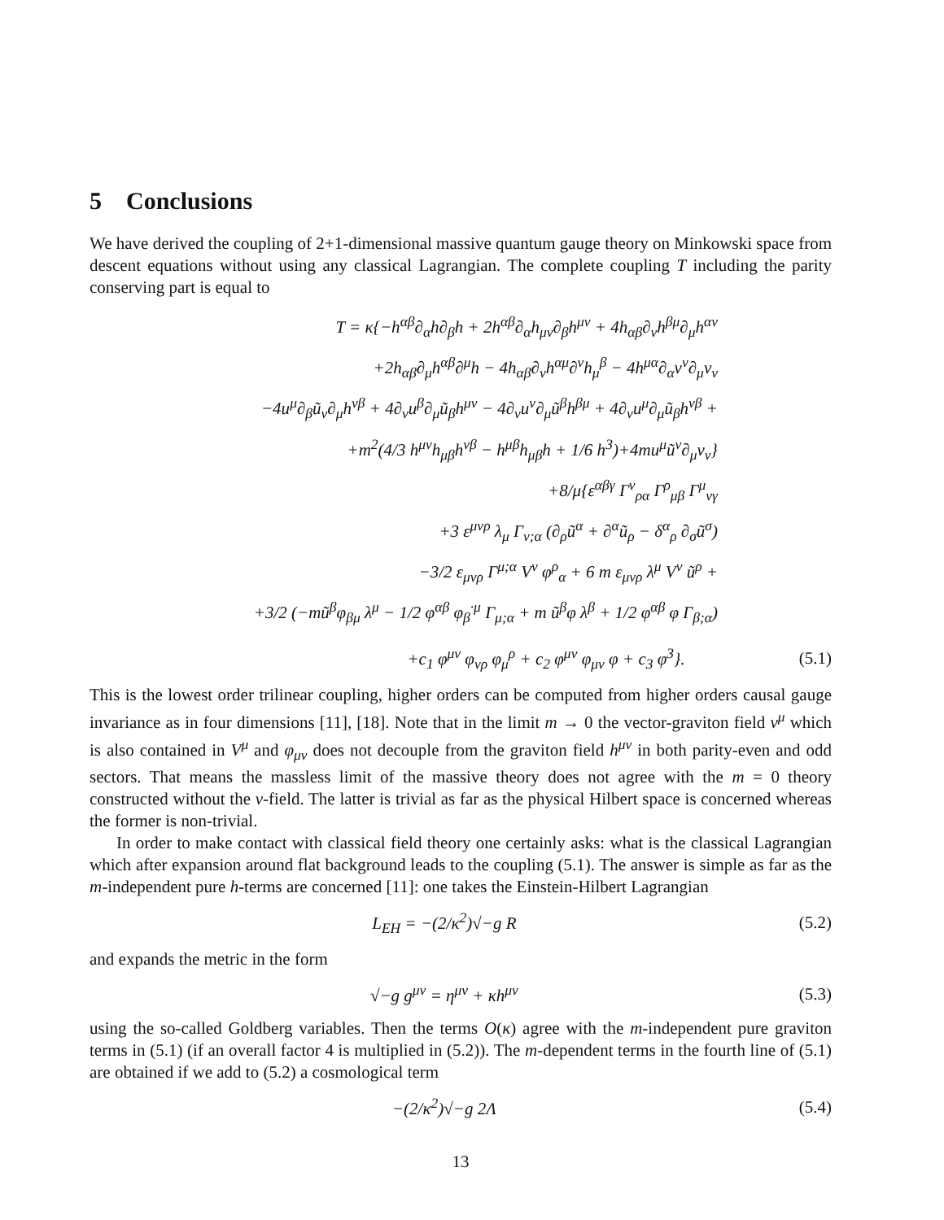5 Conclusions
We have derived the coupling of 2+1-dimensional massive quantum gauge theory on Minkowski space from descent equations without using any classical Lagrangian. The complete coupling T including the parity conserving part is equal to
T = κ{−h<sup>αβ</sup>∂<sub>α</sub>h∂<sub>β</sub>h + 2h<sup>αβ</sup>∂<sub>α</sub>h<sub>μν</sub>∂<sub>β</sub>h<sup>μν</sup> + 4h<sub>αβ</sub>∂<sub>ν</sub>h<sup>βμ</sup>∂<sub>μ</sub>h<sup>αν</sup>
+2h<sub>αβ</sub>∂<sub>μ</sub>h<sup>αβ</sup>∂<sup>μ</sup>h − 4h<sub>αβ</sub>∂<sub>ν</sub>h<sup>αμ</sup>∂<sup>ν</sup>h<sub>μ</sub><sup>β</sup> − 4h<sup>μα</sup>∂<sub>α</sub>v<sup>ν</sup>∂<sub>μ</sub>v<sub>ν</sub>
−4u<sup>μ</sup>∂<sub>β</sub>ũ<sub>ν</sub>∂<sub>μ</sub>h<sup>νβ</sup> + 4∂<sub>ν</sub>u<sup>β</sup>∂<sub>μ</sub>ũ<sub>β</sub>h<sup>μν</sup> − 4∂<sub>ν</sub>u<sup>ν</sup>∂<sub>μ</sub>ũ<sup>β</sup>h<sup>βμ</sup> + 4∂<sub>ν</sub>u<sup>μ</sup>∂<sub>μ</sub>ũ<sub>β</sub>h<sup>νβ</sup> +
+m<sup>2</sup>(4/3 h<sup>μν</sup>h<sub>μβ</sub>h<sup>νβ</sup> − h<sup>μβ</sup>h<sub>μβ</sub>h + 1/6 h<sup>3</sup>)+4mu<sup>μ</sup>ũ<sup>ν</sup>∂<sub>μ</sub>v<sub>ν</sub>}
+8/μ{ε<sup>αβγ</sup> Γ<sup>ν</sup><sub>ρα</sub> Γ<sup>ρ</sup><sub>μβ</sub> Γ<sup>μ</sup><sub>νγ</sub>
+3 ε<sup>μνρ</sup> λ<sub>μ</sub> Γ<sub>ν;α</sub> (∂<sub>ρ</sub>ũ<sup>α</sup> + ∂<sup>α</sup>ũ<sub>ρ</sub> − δ<sup>α</sup><sub>ρ</sub> ∂<sub>σ</sub>ũ<sup>σ</sup>)
−3/2 ε<sub>μνρ</sub> Γ<sup>μ;α</sup> V<sup>ν</sup> φ<sup>ρ</sup><sub>α</sub> + 6 m ε<sub>μνρ</sub> λ<sup>μ</sup> V<sup>ν</sup> ũ<sup>ρ</sup> +
+3/2 (−mũ<sup>β</sup>φ<sub>βμ</sub> λ<sup>μ</sup> − 1/2 φ<sup>αβ</sup> φ<sub>β</sub><sup>·μ</sup> Γ<sub>μ;α</sub> + m ũ<sup>β</sup>φ λ<sup>β</sup> + 1/2 φ<sup>αβ</sup> φ Γ<sub>β;α</sub>)
+c<sub>1</sub> φ<sup>μν</sup> φ<sub>νρ</sub> φ<sub>μ</sub><sup>ρ</sup> + c<sub>2</sub> φ<sup>μν</sup> φ<sub>μν</sub> φ + c<sub>3</sub> φ<sup>3</sup>}. (5.1)
This is the lowest order trilinear coupling, higher orders can be computed from higher orders causal gauge invariance as in four dimensions [11], [18]. Note that in the limit m → 0 the vector-graviton field v<sup>μ</sup> which is also contained in V<sup>μ</sup> and φ<sub>μν</sub> does not decouple from the graviton field h<sup>μν</sup> in both parity-even and odd sectors. That means the massless limit of the massive theory does not agree with the m = 0 theory constructed without the v-field. The latter is trivial as far as the physical Hilbert space is concerned whereas the former is non-trivial.
In order to make contact with classical field theory one certainly asks: what is the classical Lagrangian which after expansion around flat background leads to the coupling (5.1). The answer is simple as far as the m-independent pure h-terms are concerned [11]: one takes the Einstein-Hilbert Lagrangian
L<sub>EH</sub> = −(2/κ<sup>2</sup>)√−g R (5.2)
and expands the metric in the form
√−g g<sup>μν</sup> = η<sup>μν</sup> + κh<sup>μν</sup> (5.3)
using the so-called Goldberg variables. Then the terms O(κ) agree with the m-independent pure graviton terms in (5.1) (if an overall factor 4 is multiplied in (5.2)). The m-dependent terms in the fourth line of (5.1) are obtained if we add to (5.2) a cosmological term
−(2/κ<sup>2</sup>)√−g 2Λ (5.4)
13